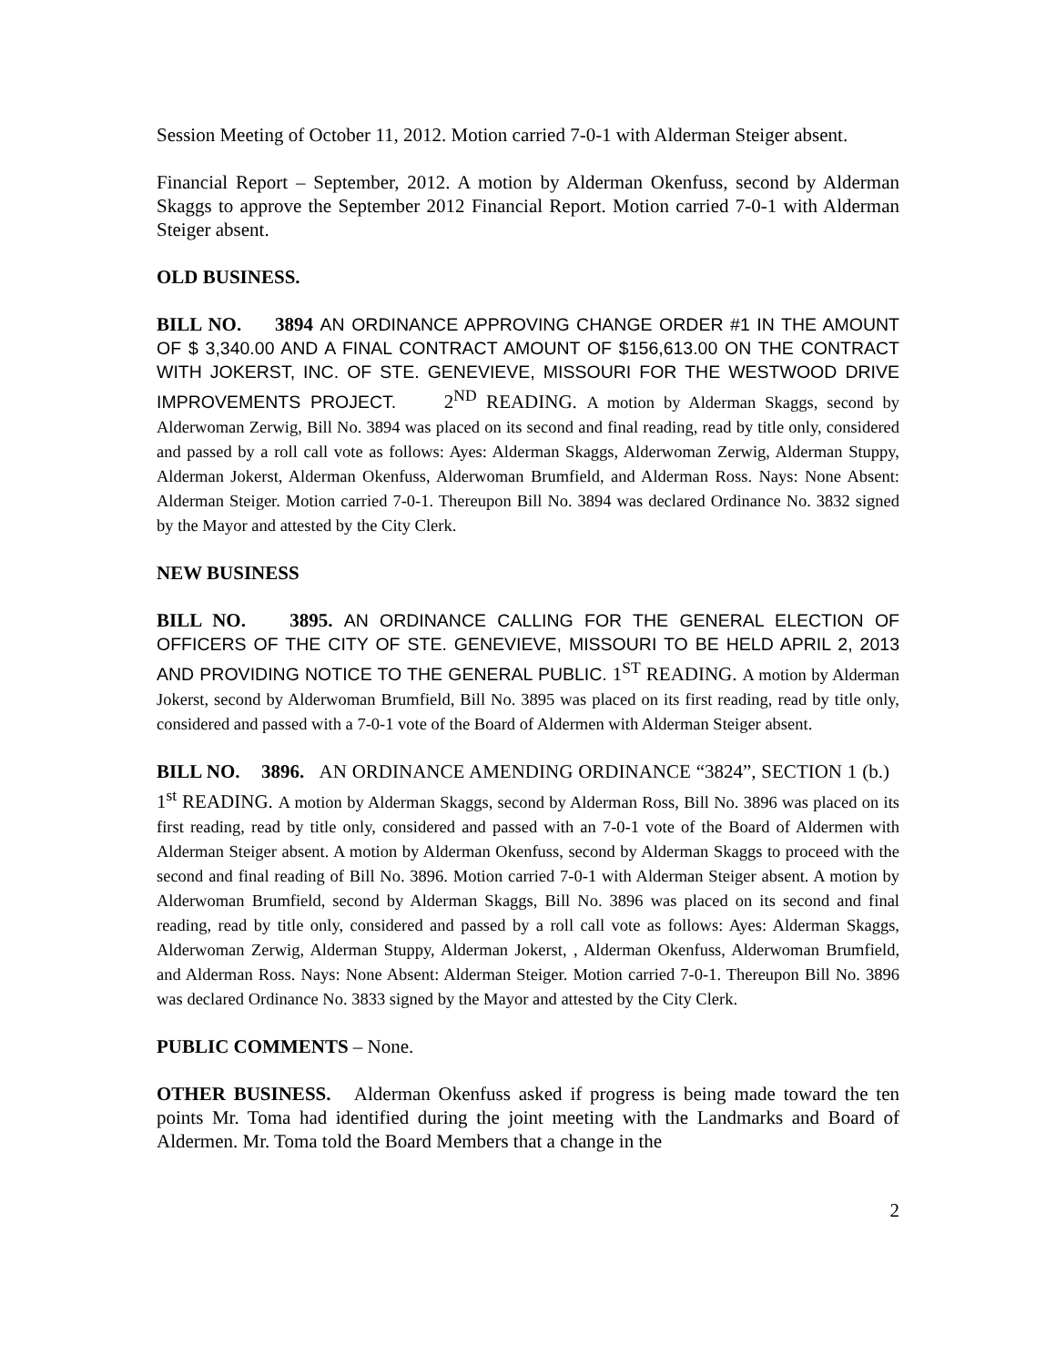Session Meeting of October 11, 2012. Motion carried 7-0-1 with Alderman Steiger absent.
Financial Report – September, 2012. A motion by Alderman Okenfuss, second by Alderman Skaggs to approve the September 2012 Financial Report. Motion carried 7-0-1 with Alderman Steiger absent.
OLD BUSINESS.
BILL NO. 3894 AN ORDINANCE APPROVING CHANGE ORDER #1 IN THE AMOUNT OF $ 3,340.00 AND A FINAL CONTRACT AMOUNT OF $156,613.00 ON THE CONTRACT WITH JOKERST, INC. OF STE. GENEVIEVE, MISSOURI FOR THE WESTWOOD DRIVE IMPROVEMENTS PROJECT. 2<sup>ND</sup> READING. A motion by Alderman Skaggs, second by Alderwoman Zerwig, Bill No. 3894 was placed on its second and final reading, read by title only, considered and passed by a roll call vote as follows: Ayes: Alderman Skaggs, Alderwoman Zerwig, Alderman Stuppy, Alderman Jokerst, Alderman Okenfuss, Alderwoman Brumfield, and Alderman Ross. Nays: None Absent: Alderman Steiger. Motion carried 7-0-1. Thereupon Bill No. 3894 was declared Ordinance No. 3832 signed by the Mayor and attested by the City Clerk.
NEW BUSINESS
BILL NO. 3895. AN ORDINANCE CALLING FOR THE GENERAL ELECTION OF OFFICERS OF THE CITY OF STE. GENEVIEVE, MISSOURI TO BE HELD APRIL 2, 2013 AND PROVIDING NOTICE TO THE GENERAL PUBLIC. 1<sup>ST</sup> READING. A motion by Alderman Jokerst, second by Alderwoman Brumfield, Bill No. 3895 was placed on its first reading, read by title only, considered and passed with a 7-0-1 vote of the Board of Aldermen with Alderman Steiger absent.
BILL NO. 3896. AN ORDINANCE AMENDING ORDINANCE “3824”, SECTION 1 (b.) 1<sup>st</sup> READING. A motion by Alderman Skaggs, second by Alderman Ross, Bill No. 3896 was placed on its first reading, read by title only, considered and passed with an 7-0-1 vote of the Board of Aldermen with Alderman Steiger absent. A motion by Alderman Okenfuss, second by Alderman Skaggs to proceed with the second and final reading of Bill No. 3896. Motion carried 7-0-1 with Alderman Steiger absent. A motion by Alderwoman Brumfield, second by Alderman Skaggs, Bill No. 3896 was placed on its second and final reading, read by title only, considered and passed by a roll call vote as follows: Ayes: Alderman Skaggs, Alderwoman Zerwig, Alderman Stuppy, Alderman Jokerst, , Alderman Okenfuss, Alderwoman Brumfield, and Alderman Ross. Nays: None Absent: Alderman Steiger. Motion carried 7-0-1. Thereupon Bill No. 3896 was declared Ordinance No. 3833 signed by the Mayor and attested by the City Clerk.
PUBLIC COMMENTS – None.
OTHER BUSINESS. Alderman Okenfuss asked if progress is being made toward the ten points Mr. Toma had identified during the joint meeting with the Landmarks and Board of Aldermen. Mr. Toma told the Board Members that a change in the
2